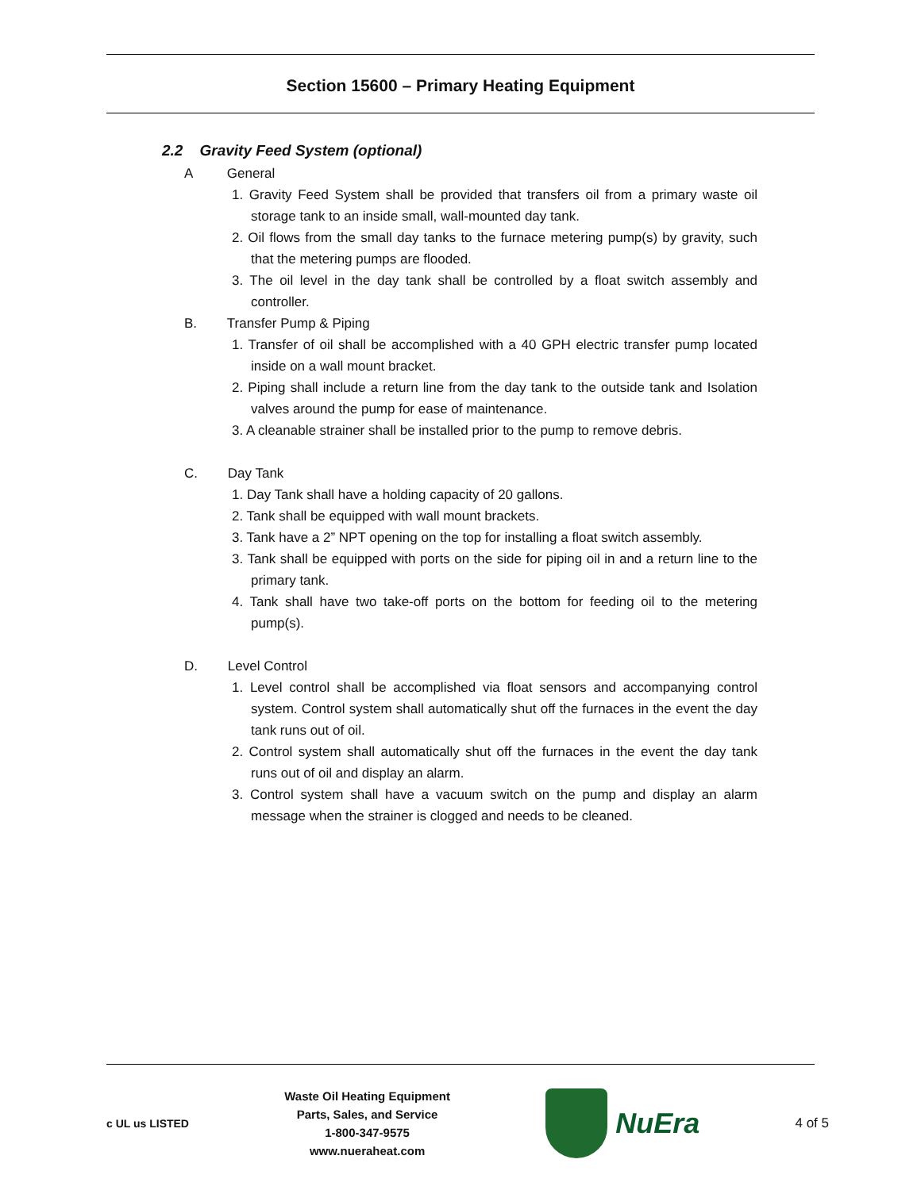Section 15600 – Primary Heating Equipment
2.2 Gravity Feed System (optional)
A General
1. Gravity Feed System shall be provided that transfers oil from a primary waste oil storage tank to an inside small, wall-mounted day tank.
2. Oil flows from the small day tanks to the furnace metering pump(s) by gravity, such that the metering pumps are flooded.
3. The oil level in the day tank shall be controlled by a float switch assembly and controller.
B. Transfer Pump & Piping
1. Transfer of oil shall be accomplished with a 40 GPH electric transfer pump located inside on a wall mount bracket.
2. Piping shall include a return line from the day tank to the outside tank and Isolation valves around the pump for ease of maintenance.
3. A cleanable strainer shall be installed prior to the pump to remove debris.
C. Day Tank
1. Day Tank shall have a holding capacity of 20 gallons.
2. Tank shall be equipped with wall mount brackets.
3. Tank have a 2” NPT opening on the top for installing a float switch assembly.
3. Tank shall be equipped with ports on the side for piping oil in and a return line to the primary tank.
4. Tank shall have two take-off ports on the bottom for feeding oil to the metering pump(s).
D. Level Control
1. Level control shall be accomplished via float sensors and accompanying control system. Control system shall automatically shut off the furnaces in the event the day tank runs out of oil.
2. Control system shall automatically shut off the furnaces in the event the day tank runs out of oil and display an alarm.
3. Control system shall have a vacuum switch on the pump and display an alarm message when the strainer is clogged and needs to be cleaned.
c UL us LISTED
Waste Oil Heating Equipment
Parts, Sales, and Service
1-800-347-9575
www.nueraheat.com
NuEra
4 of 5